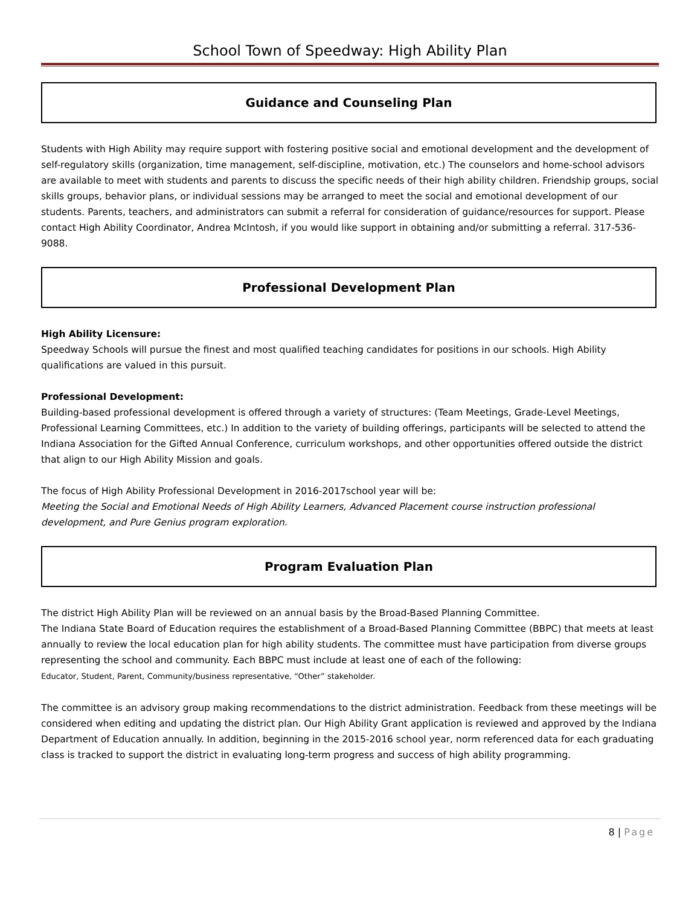School Town of Speedway: High Ability Plan
Guidance and Counseling Plan
Students with High Ability may require support with fostering positive social and emotional development and the development of self-regulatory skills (organization, time management, self-discipline, motivation, etc.) The counselors and home-school advisors are available to meet with students and parents to discuss the specific needs of their high ability children. Friendship groups, social skills groups, behavior plans, or individual sessions may be arranged to meet the social and emotional development of our students. Parents, teachers, and administrators can submit a referral for consideration of guidance/resources for support. Please contact High Ability Coordinator, Andrea McIntosh, if you would like support in obtaining and/or submitting a referral. 317-536-9088.
Professional Development Plan
High Ability Licensure:
Speedway Schools will pursue the finest and most qualified teaching candidates for positions in our schools. High Ability qualifications are valued in this pursuit.
Professional Development:
Building-based professional development is offered through a variety of structures: (Team Meetings, Grade-Level Meetings, Professional Learning Committees, etc.) In addition to the variety of building offerings, participants will be selected to attend the Indiana Association for the Gifted Annual Conference, curriculum workshops, and other opportunities offered outside the district that align to our High Ability Mission and goals.
The focus of High Ability Professional Development in 2016-2017school year will be:
Meeting the Social and Emotional Needs of High Ability Learners, Advanced Placement course instruction professional development, and Pure Genius program exploration.
Program Evaluation Plan
The district High Ability Plan will be reviewed on an annual basis by the Broad-Based Planning Committee.
The Indiana State Board of Education requires the establishment of a Broad-Based Planning Committee (BBPC) that meets at least annually to review the local education plan for high ability students. The committee must have participation from diverse groups representing the school and community. Each BBPC must include at least one of each of the following:
Educator, Student, Parent, Community/business representative, “Other” stakeholder.
The committee is an advisory group making recommendations to the district administration. Feedback from these meetings will be considered when editing and updating the district plan. Our High Ability Grant application is reviewed and approved by the Indiana Department of Education annually. In addition, beginning in the 2015-2016 school year, norm referenced data for each graduating class is tracked to support the district in evaluating long-term progress and success of high ability programming.
8 | Page